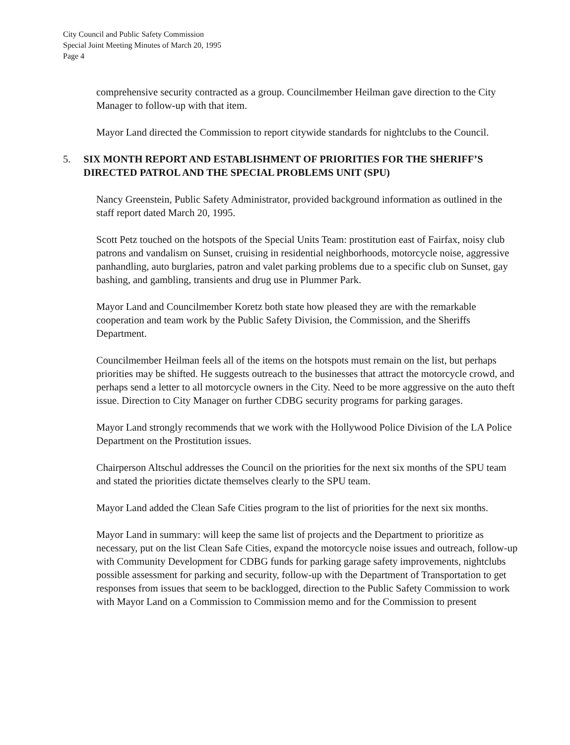City Council and Public Safety Commission
Special Joint Meeting Minutes of March 20, 1995
Page 4
comprehensive security contracted as a group. Councilmember Heilman gave direction to the City Manager to follow-up with that item.
Mayor Land directed the Commission to report citywide standards for nightclubs to the Council.
5. SIX MONTH REPORT AND ESTABLISHMENT OF PRIORITIES FOR THE SHERIFF’S DIRECTED PATROL AND THE SPECIAL PROBLEMS UNIT (SPU)
Nancy Greenstein, Public Safety Administrator, provided background information as outlined in the staff report dated March 20, 1995.
Scott Petz touched on the hotspots of the Special Units Team: prostitution east of Fairfax, noisy club patrons and vandalism on Sunset, cruising in residential neighborhoods, motorcycle noise, aggressive panhandling, auto burglaries, patron and valet parking problems due to a specific club on Sunset, gay bashing, and gambling, transients and drug use in Plummer Park.
Mayor Land and Councilmember Koretz both state how pleased they are with the remarkable cooperation and team work by the Public Safety Division, the Commission, and the Sheriffs Department.
Councilmember Heilman feels all of the items on the hotspots must remain on the list, but perhaps priorities may be shifted. He suggests outreach to the businesses that attract the motorcycle crowd, and perhaps send a letter to all motorcycle owners in the City. Need to be more aggressive on the auto theft issue. Direction to City Manager on further CDBG security programs for parking garages.
Mayor Land strongly recommends that we work with the Hollywood Police Division of the LA Police Department on the Prostitution issues.
Chairperson Altschul addresses the Council on the priorities for the next six months of the SPU team and stated the priorities dictate themselves clearly to the SPU team.
Mayor Land added the Clean Safe Cities program to the list of priorities for the next six months.
Mayor Land in summary: will keep the same list of projects and the Department to prioritize as necessary, put on the list Clean Safe Cities, expand the motorcycle noise issues and outreach, follow-up with Community Development for CDBG funds for parking garage safety improvements, nightclubs possible assessment for parking and security, follow-up with the Department of Transportation to get responses from issues that seem to be backlogged, direction to the Public Safety Commission to work with Mayor Land on a Commission to Commission memo and for the Commission to present